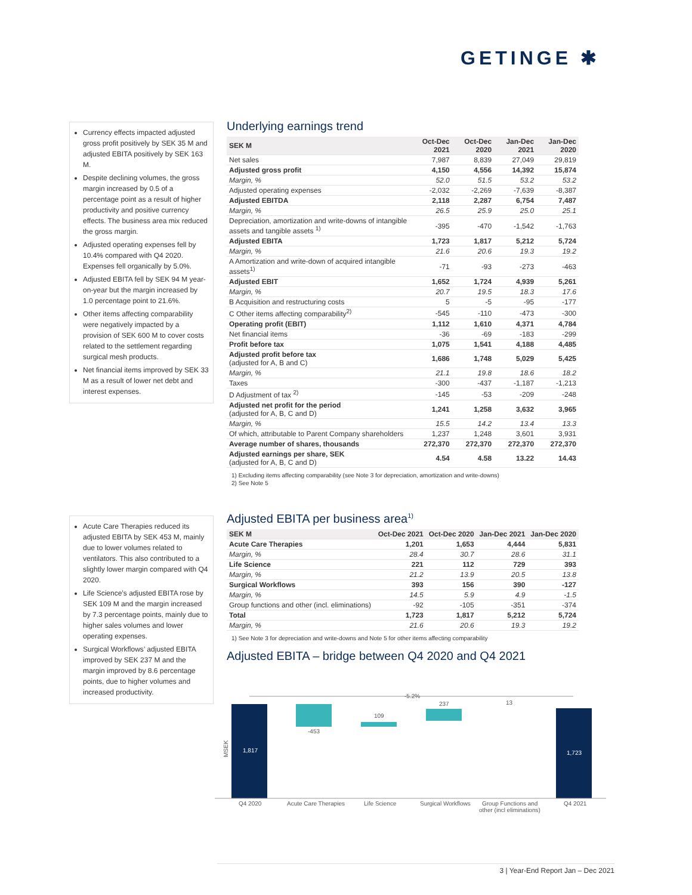GETINGE ✱
Currency effects impacted adjusted gross profit positively by SEK 35 M and adjusted EBITA positively by SEK 163 M.
Despite declining volumes, the gross margin increased by 0.5 of a percentage point as a result of higher productivity and positive currency effects. The business area mix reduced the gross margin.
Adjusted operating expenses fell by 10.4% compared with Q4 2020. Expenses fell organically by 5.0%.
Adjusted EBITA fell by SEK 94 M year-on-year but the margin increased by 1.0 percentage point to 21.6%.
Other items affecting comparability were negatively impacted by a provision of SEK 600 M to cover costs related to the settlement regarding surgical mesh products.
Net financial items improved by SEK 33 M as a result of lower net debt and interest expenses.
Underlying earnings trend
| SEK M | Oct-Dec 2021 | Oct-Dec 2020 | Jan-Dec 2021 | Jan-Dec 2020 |
| --- | --- | --- | --- | --- |
| Net sales | 7,987 | 8,839 | 27,049 | 29,819 |
| Adjusted gross profit | 4,150 | 4,556 | 14,392 | 15,874 |
| Margin, % | 52.0 | 51.5 | 53.2 | 53.2 |
| Adjusted operating expenses | -2,032 | -2,269 | -7,639 | -8,387 |
| Adjusted EBITDA | 2,118 | 2,287 | 6,754 | 7,487 |
| Margin, % | 26.5 | 25.9 | 25.0 | 25.1 |
| Depreciation, amortization and write-downs of intangible assets and tangible assets <sup>1)</sup> | -395 | -470 | -1,542 | -1,763 |
| Adjusted EBITA | 1,723 | 1,817 | 5,212 | 5,724 |
| Margin, % | 21.6 | 20.6 | 19.3 | 19.2 |
| A Amortization and write-down of acquired intangible assets<sup>1)</sup> | -71 | -93 | -273 | -463 |
| Adjusted EBIT | 1,652 | 1,724 | 4,939 | 5,261 |
| Margin, % | 20.7 | 19.5 | 18.3 | 17.6 |
| B Acquisition and restructuring costs | 5 | -5 | -95 | -177 |
| C Other items affecting comparability<sup>2)</sup> | -545 | -110 | -473 | -300 |
| Operating profit (EBIT) | 1,112 | 1,610 | 4,371 | 4,784 |
| Net financial items | -36 | -69 | -183 | -299 |
| Profit before tax | 1,075 | 1,541 | 4,188 | 4,485 |
| Adjusted profit before tax (adjusted for A, B and C) | 1,686 | 1,748 | 5,029 | 5,425 |
| Margin, % | 21.1 | 19.8 | 18.6 | 18.2 |
| Taxes | -300 | -437 | -1,187 | -1,213 |
| D Adjustment of tax <sup>2)</sup> | -145 | -53 | -209 | -248 |
| Adjusted net profit for the period (adjusted for A, B, C and D) | 1,241 | 1,258 | 3,632 | 3,965 |
| Margin, % | 15.5 | 14.2 | 13.4 | 13.3 |
| Of which, attributable to Parent Company shareholders | 1,237 | 1,248 | 3,601 | 3,931 |
| Average number of shares, thousands | 272,370 | 272,370 | 272,370 | 272,370 |
| Adjusted earnings per share, SEK (adjusted for A, B, C and D) | 4.54 | 4.58 | 13.22 | 14.43 |
1) Excluding items affecting comparability (see Note 3 for depreciation, amortization and write-downs)
2) See Note 5
Acute Care Therapies reduced its adjusted EBITA by SEK 453 M, mainly due to lower volumes related to ventilators. This also contributed to a slightly lower margin compared with Q4 2020.
Life Science’s adjusted EBITA rose by SEK 109 M and the margin increased by 7.3 percentage points, mainly due to higher sales volumes and lower operating expenses.
Surgical Workflows’ adjusted EBITA improved by SEK 237 M and the margin improved by 8.6 percentage points, due to higher volumes and increased productivity.
Adjusted EBITA per business area<sup>1)</sup>
| SEK M | Oct-Dec 2021 | Oct-Dec 2020 | Jan-Dec 2021 | Jan-Dec 2020 |
| --- | --- | --- | --- | --- |
| Acute Care Therapies | 1,201 | 1,653 | 4,444 | 5,831 |
| Margin, % | 28.4 | 30.7 | 28.6 | 31.1 |
| Life Science | 221 | 112 | 729 | 393 |
| Margin, % | 21.2 | 13.9 | 20.5 | 13.8 |
| Surgical Workflows | 393 | 156 | 390 | -127 |
| Margin, % | 14.5 | 5.9 | 4.9 | -1.5 |
| Group functions and other (incl. eliminations) | -92 | -105 | -351 | -374 |
| Total | 1,723 | 1,817 | 5,212 | 5,724 |
| Margin, % | 21.6 | 20.6 | 19.3 | 19.2 |
1) See Note 3 for depreciation and write-downs and Note 5 for other items affecting comparability
Adjusted EBITA – bridge between Q4 2020 and Q4 2021
MSEK
1,817
-453
109
237
13
1,723
-5.2%
Q4 2020
Acute Care Therapies
Life Science
Surgical Workflows
Group Functions and
other (incl eliminations)
Q4 2021
3 | Year-End Report Jan – Dec 2021